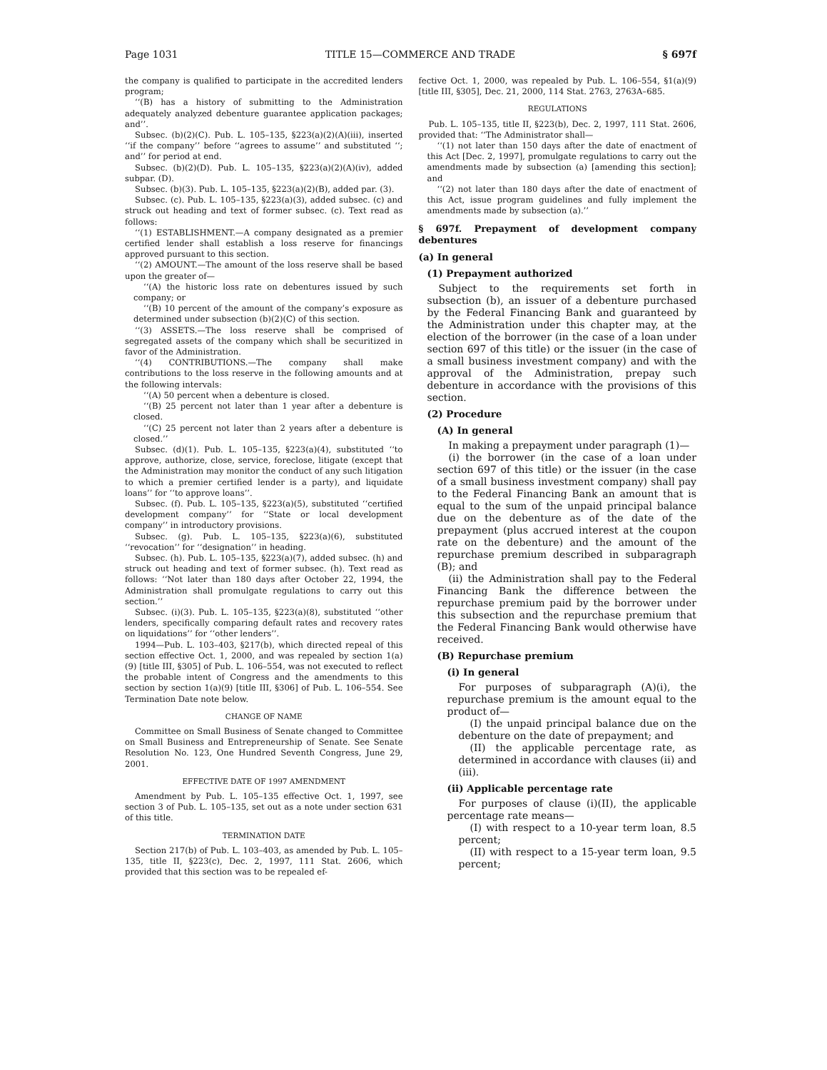Page 1031 TITLE 15—COMMERCE AND TRADE § 697f
the company is qualified to participate in the accredited lenders program;
‘‘(B) has a history of submitting to the Administration adequately analyzed debenture guarantee application packages; and’’.
Subsec. (b)(2)(C). Pub. L. 105–135, §223(a)(2)(A)(iii), inserted ‘‘if the company’’ before ‘‘agrees to assume’’ and substituted ‘‘; and’’ for period at end.
Subsec. (b)(2)(D). Pub. L. 105–135, §223(a)(2)(A)(iv), added subpar. (D).
Subsec. (b)(3). Pub. L. 105–135, §223(a)(2)(B), added par. (3).
Subsec. (c). Pub. L. 105–135, §223(a)(3), added subsec. (c) and struck out heading and text of former subsec. (c). Text read as follows:
‘‘(1) ESTABLISHMENT.—A company designated as a premier certified lender shall establish a loss reserve for financings approved pursuant to this section.
‘‘(2) AMOUNT.—The amount of the loss reserve shall be based upon the greater of—
‘‘(A) the historic loss rate on debentures issued by such company; or
‘‘(B) 10 percent of the amount of the company’s exposure as determined under subsection (b)(2)(C) of this section.
‘‘(3) ASSETS.—The loss reserve shall be comprised of segregated assets of the company which shall be securitized in favor of the Administration.
‘‘(4) CONTRIBUTIONS.—The company shall make contributions to the loss reserve in the following amounts and at the following intervals:
‘‘(A) 50 percent when a debenture is closed.
‘‘(B) 25 percent not later than 1 year after a debenture is closed.
‘‘(C) 25 percent not later than 2 years after a debenture is closed.’’
Subsec. (d)(1). Pub. L. 105–135, §223(a)(4), substituted ‘‘to approve, authorize, close, service, foreclose, litigate (except that the Administration may monitor the conduct of any such litigation to which a premier certified lender is a party), and liquidate loans’’ for ‘‘to approve loans’’.
Subsec. (f). Pub. L. 105–135, §223(a)(5), substituted ‘‘certified development company’’ for ‘‘State or local development company’’ in introductory provisions.
Subsec. (g). Pub. L. 105–135, §223(a)(6), substituted ‘‘revocation’’ for ‘‘designation’’ in heading.
Subsec. (h). Pub. L. 105–135, §223(a)(7), added subsec. (h) and struck out heading and text of former subsec. (h). Text read as follows: ‘‘Not later than 180 days after October 22, 1994, the Administration shall promulgate regulations to carry out this section.’’
Subsec. (i)(3). Pub. L. 105–135, §223(a)(8), substituted ‘‘other lenders, specifically comparing default rates and recovery rates on liquidations’’ for ‘‘other lenders’’.
1994—Pub. L. 103–403, §217(b), which directed repeal of this section effective Oct. 1, 2000, and was repealed by section 1(a)(9) [title III, §305] of Pub. L. 106–554, was not executed to reflect the probable intent of Congress and the amendments to this section by section 1(a)(9) [title III, §306] of Pub. L. 106–554. See Termination Date note below.
CHANGE OF NAME
Committee on Small Business of Senate changed to Committee on Small Business and Entrepreneurship of Senate. See Senate Resolution No. 123, One Hundred Seventh Congress, June 29, 2001.
EFFECTIVE DATE OF 1997 AMENDMENT
Amendment by Pub. L. 105–135 effective Oct. 1, 1997, see section 3 of Pub. L. 105–135, set out as a note under section 631 of this title.
TERMINATION DATE
Section 217(b) of Pub. L. 103–403, as amended by Pub. L. 105–135, title II, §223(c), Dec. 2, 1997, 111 Stat. 2606, which provided that this section was to be repealed ef-
fective Oct. 1, 2000, was repealed by Pub. L. 106–554, §1(a)(9) [title III, §305], Dec. 21, 2000, 114 Stat. 2763, 2763A–685.
REGULATIONS
Pub. L. 105–135, title II, §223(b), Dec. 2, 1997, 111 Stat. 2606, provided that: ‘‘The Administrator shall—
‘‘(1) not later than 150 days after the date of enactment of this Act [Dec. 2, 1997], promulgate regulations to carry out the amendments made by subsection (a) [amending this section]; and
‘‘(2) not later than 180 days after the date of enactment of this Act, issue program guidelines and fully implement the amendments made by subsection (a).’’
§ 697f. Prepayment of development company debentures
(a) In general
(1) Prepayment authorized
Subject to the requirements set forth in subsection (b), an issuer of a debenture purchased by the Federal Financing Bank and guaranteed by the Administration under this chapter may, at the election of the borrower (in the case of a loan under section 697 of this title) or the issuer (in the case of a small business investment company) and with the approval of the Administration, prepay such debenture in accordance with the provisions of this section.
(2) Procedure
(A) In general
In making a prepayment under paragraph (1)—
(i) the borrower (in the case of a loan under section 697 of this title) or the issuer (in the case of a small business investment company) shall pay to the Federal Financing Bank an amount that is equal to the sum of the unpaid principal balance due on the debenture as of the date of the prepayment (plus accrued interest at the coupon rate on the debenture) and the amount of the repurchase premium described in subparagraph (B); and
(ii) the Administration shall pay to the Federal Financing Bank the difference between the repurchase premium paid by the borrower under this subsection and the repurchase premium that the Federal Financing Bank would otherwise have received.
(B) Repurchase premium
(i) In general
For purposes of subparagraph (A)(i), the repurchase premium is the amount equal to the product of—
(I) the unpaid principal balance due on the debenture on the date of prepayment; and
(II) the applicable percentage rate, as determined in accordance with clauses (ii) and (iii).
(ii) Applicable percentage rate
For purposes of clause (i)(II), the applicable percentage rate means—
(I) with respect to a 10-year term loan, 8.5 percent;
(II) with respect to a 15-year term loan, 9.5 percent;